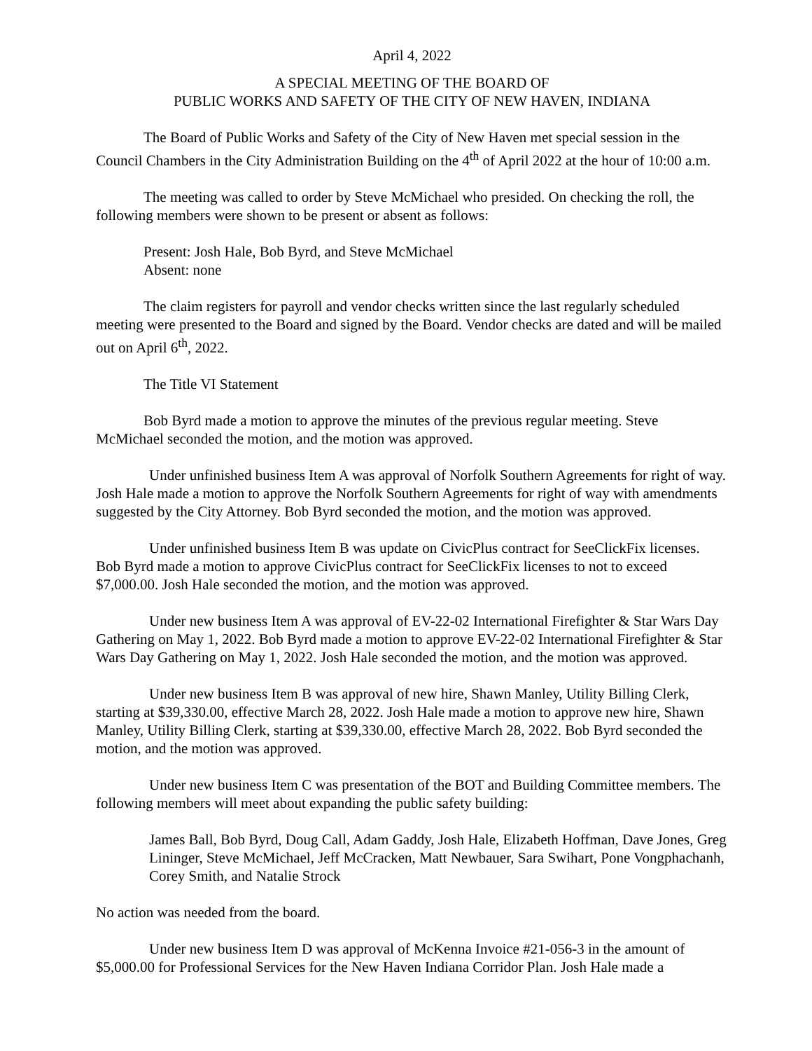April 4, 2022
A SPECIAL MEETING OF THE BOARD OF
PUBLIC WORKS AND SAFETY OF THE CITY OF NEW HAVEN, INDIANA
The Board of Public Works and Safety of the City of New Haven met special session in the Council Chambers in the City Administration Building on the 4<sup>th</sup> of April 2022 at the hour of 10:00 a.m.
The meeting was called to order by Steve McMichael who presided. On checking the roll, the following members were shown to be present or absent as follows:
Present: Josh Hale, Bob Byrd, and Steve McMichael
Absent: none
The claim registers for payroll and vendor checks written since the last regularly scheduled meeting were presented to the Board and signed by the Board. Vendor checks are dated and will be mailed out on April 6<sup>th</sup>, 2022.
The Title VI Statement
Bob Byrd made a motion to approve the minutes of the previous regular meeting. Steve McMichael seconded the motion, and the motion was approved.
Under unfinished business Item A was approval of Norfolk Southern Agreements for right of way. Josh Hale made a motion to approve the Norfolk Southern Agreements for right of way with amendments suggested by the City Attorney. Bob Byrd seconded the motion, and the motion was approved.
Under unfinished business Item B was update on CivicPlus contract for SeeClickFix licenses. Bob Byrd made a motion to approve CivicPlus contract for SeeClickFix licenses to not to exceed $7,000.00. Josh Hale seconded the motion, and the motion was approved.
Under new business Item A was approval of EV-22-02 International Firefighter & Star Wars Day Gathering on May 1, 2022. Bob Byrd made a motion to approve EV-22-02 International Firefighter & Star Wars Day Gathering on May 1, 2022. Josh Hale seconded the motion, and the motion was approved.
Under new business Item B was approval of new hire, Shawn Manley, Utility Billing Clerk, starting at $39,330.00, effective March 28, 2022. Josh Hale made a motion to approve new hire, Shawn Manley, Utility Billing Clerk, starting at $39,330.00, effective March 28, 2022. Bob Byrd seconded the motion, and the motion was approved.
Under new business Item C was presentation of the BOT and Building Committee members. The following members will meet about expanding the public safety building:
James Ball, Bob Byrd, Doug Call, Adam Gaddy, Josh Hale, Elizabeth Hoffman, Dave Jones, Greg Lininger, Steve McMichael, Jeff McCracken, Matt Newbauer, Sara Swihart, Pone Vongphachanh, Corey Smith, and Natalie Strock
No action was needed from the board.
Under new business Item D was approval of McKenna Invoice #21-056-3 in the amount of $5,000.00 for Professional Services for the New Haven Indiana Corridor Plan. Josh Hale made a